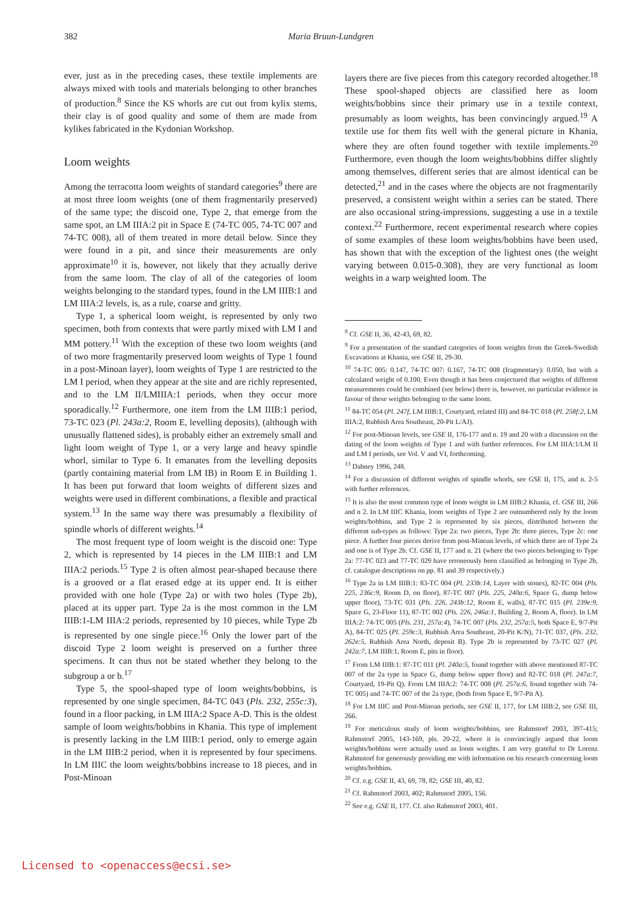382 Maria Bruun-Lundgren
ever, just as in the preceding cases, these textile implements are always mixed with tools and materials belonging to other branches of production.<sup>8</sup> Since the KS whorls are cut out from kylix stems, their clay is of good quality and some of them are made from kylikes fabricated in the Kydonian Workshop.
Loom weights
Among the terracotta loom weights of standard categories<sup>9</sup> there are at most three loom weights (one of them fragmentarily preserved) of the same type; the discoid one, Type 2, that emerge from the same spot, an LM IIIA:2 pit in Space E (74-TC 005, 74-TC 007 and 74-TC 008), all of them treated in more detail below. Since they were found in a pit, and since their measurements are only approximate<sup>10</sup> it is, however, not likely that they actually derive from the same loom. The clay of all of the categories of loom weights belonging to the standard types, found in the LM IIIB:1 and LM IIIA:2 levels, is, as a rule, coarse and gritty.
Type 1, a spherical loom weight, is represented by only two specimen, both from contexts that were partly mixed with LM I and MM pottery.<sup>11</sup> With the exception of these two loom weights (and of two more fragmentarily preserved loom weights of Type 1 found in a post-Minoan layer), loom weights of Type 1 are restricted to the LM I period, when they appear at the site and are richly represented, and to the LM II/LMIIIA:1 periods, when they occur more sporadically.<sup>12</sup> Furthermore, one item from the LM IIIB:1 period, 73-TC 023 (Pl. 243a:2, Room E, levelling deposits), (although with unusually flattened sides), is probably either an extremely small and light loom weight of Type 1, or a very large and heavy spindle whorl, similar to Type 6. It emanates from the levelling deposits (partly containing material from LM IB) in Room E in Building 1. It has been put forward that loom weights of different sizes and weights were used in different combinations, a flexible and practical system.<sup>13</sup> In the same way there was presumably a flexibility of spindle whorls of different weights.<sup>14</sup>
The most frequent type of loom weight is the discoid one: Type 2, which is represented by 14 pieces in the LM IIIB:1 and LM IIIA:2 periods.<sup>15</sup> Type 2 is often almost pear-shaped because there is a grooved or a flat erased edge at its upper end. It is either provided with one hole (Type 2a) or with two holes (Type 2b), placed at its upper part. Type 2a is the most common in the LM IIIB:1-LM IIIA:2 periods, represented by 10 pieces, while Type 2b is represented by one single piece.<sup>16</sup> Only the lower part of the discoid Type 2 loom weight is preserved on a further three specimens. It can thus not be stated whether they belong to the subgroup a or b.<sup>17</sup>
Type 5, the spool-shaped type of loom weights/bobbins, is represented by one single specimen, 84-TC 043 (Pls. 232, 255c:3), found in a floor packing, in LM IIIA:2 Space A-D. This is the oldest sample of loom weights/bobbins in Khania. This type of implement is presently lacking in the LM IIIB:1 period, only to emerge again in the LM IIIB:2 period, when it is represented by four specimens. In LM IIIC the loom weights/bobbins increase to 18 pieces, and in Post-Minoan
layers there are five pieces from this category recorded altogether.<sup>18</sup> These spool-shaped objects are classified here as loom weights/bobbins since their primary use in a textile context, presumably as loom weights, has been convincingly argued.<sup>19</sup> A textile use for them fits well with the general picture in Khania, where they are often found together with textile implements.<sup>20</sup> Furthermore, even though the loom weights/bobbins differ slightly among themselves, different series that are almost identical can be detected,<sup>21</sup> and in the cases where the objects are not fragmentarily preserved, a consistent weight within a series can be stated. There are also occasional string-impressions, suggesting a use in a textile context.<sup>22</sup> Furthermore, recent experimental research where copies of some examples of these loom weights/bobbins have been used, has shown that with the exception of the lightest ones (the weight varying between 0.015-0.308), they are very functional as loom weights in a warp weighted loom. The
<sup>8</sup> Cf. GSE II, 36, 42-43, 69, 82.
<sup>9</sup> For a presentation of the standard categories of loom weights from the Greek-Swedish Excavations at Khania, see GSE II, 29-30.
<sup>10</sup> 74-TC 005: 0.147, 74-TC 007: 0.167, 74-TC 008 (fragmentary): 0.050, but with a calculated weight of 0.100. Even though it has been conjectured that weights of different measurements could be combined (see below) there is, however, no particular evidence in favour of these weights belonging to the same loom.
<sup>11</sup> 84-TC 054 (Pl. 247f, LM IIIB:1, Courtyard, related III) and 84-TC 018 (Pl. 258f:2, LM IIIA:2, Rubbish Area Southeast, 20-Pit L/AJ).
<sup>12</sup> For post-Minoan levels, see GSE II, 176-177 and n. 19 and 20 with a discussion on the dating of the loom weights of Type 1 and with further references. For LM IIIA:1/LM II and LM I periods, see Vol. V and VI, forthcoming.
<sup>13</sup> Dabney 1996, 248.
<sup>14</sup> For a discussion of different weights of spindle whorls, see GSE II, 175, and n. 2-5 with further references.
<sup>15</sup> It is also the most common type of loom weight in LM IIIB:2 Khania, cf. GSE III, 266 and n 2. In LM IIIC Khania, loom weights of Type 2 are outnumbered only by the loom weights/bobbins, and Type 2 is represented by six pieces, distributed between the different sub-types as follows: Type 2a: two pieces, Type 2b: three pieces, Type 2c: one piece. A further four pieces derive from post-Minoan levels, of which three are of Type 2a and one is of Type 2b. Cf. GSE II, 177 and n. 21 (where the two pieces belonging to Type 2a: 77-TC 023 and 77-TC 029 have erroneously been classified as belonging to Type 2b, cf. catalogue descriptions on pp. 81 and 39 respectively.)
<sup>16</sup> Type 2a in LM IIIB:1: 83-TC 004 (Pl. 233b:14, Layer with stones), 82-TC 004 (Pls. 225, 236c:9, Room D, on floor), 87-TC 007 (Pls. 225, 240a:6, Space G, dump below upper floor), 73-TC 031 (Pls. 226, 243b:12, Room E, walls), 87-TC 015 (Pl. 239e:9, Space G, 23-Floor 11), 87-TC 002 (Pls. 226, 246a:1, Building 2, Room A, floor). In LM IIIA:2: 74-TC 005 (Pls. 231, 257a:4), 74-TC 007 (Pls. 232, 257a:5, both Space E, 9/7-Pit A), 84-TC 025 (Pl. 259c:3, Rubbish Area Southeast, 20-Pit K/N), 71-TC 037, (Pls. 232, 262e:5, Rubbish Area North, deposit B). Type 2b is represented by 73-TC 027 (Pl. 242a:7, LM IIIB:1, Room E, pits in floor).
<sup>17</sup> From LM IIIB:1: 87-TC 011 (Pl. 240a:5, found together with above mentioned 87-TC 007 of the 2a type in Space G, dump below upper floor) and 82-TC 018 (Pl. 247a:7, Courtyard, 19-Pit Q). From LM IIIA:2: 74-TC 008 (Pl. 257a:6, found together with 74-TC 005) and 74-TC 007 of the 2a type, (both from Space E, 9/7-Pit A).
<sup>18</sup> For LM IIIC and Post-Minoan periods, see GSE II, 177, for LM IIIB:2, see GSE III, 266.
<sup>19</sup> For meticulous study of loom weights/bobbins, see Rahmstorf 2003, 397-415; Rahmstorf 2005, 143-169, pls. 20-22, where it is convincingly argued that loom weights/bobbins were actually used as loom weights. I am very grateful to Dr Lorenz Rahmstorf for generously providing me with information on his research concerning loom weights/bobbins.
<sup>20</sup> Cf. e.g. GSE II, 43, 69, 78, 82; GSE III, 40, 82.
<sup>21</sup> Cf. Rahmstorf 2003, 402; Rahmstorf 2005, 156.
<sup>22</sup> See e.g. GSE II, 177. Cf. also Rahmstorf 2003, 401.
Licensed to <openaccess@ecsi.se>